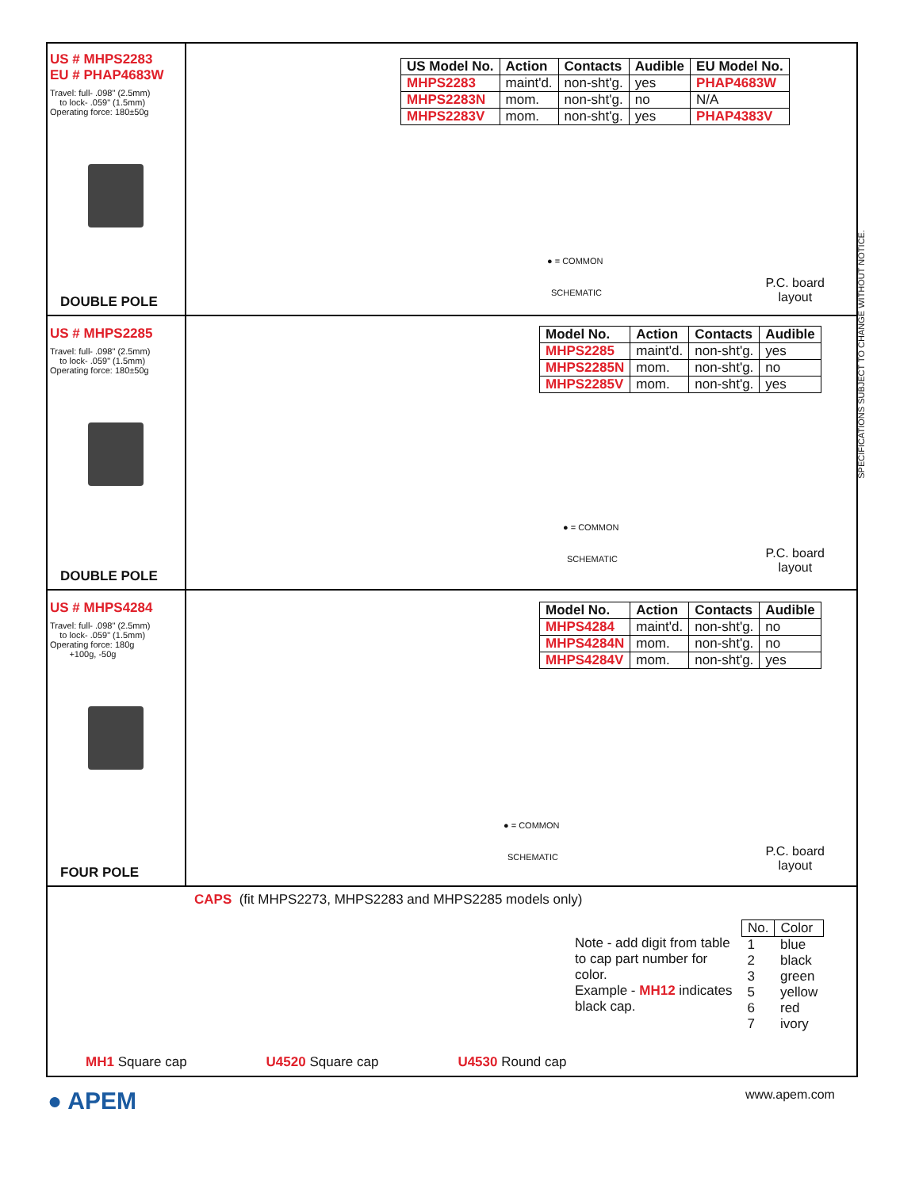US # MHPS2283
EU # PHAP4683W
Travel: full- .098" (2.5mm)
to lock- .059" (1.5mm)
Operating force: 180±50g
DOUBLE POLE
| US Model No. | Action | Contacts | Audible | EU Model No. |
| --- | --- | --- | --- | --- |
| MHPS2283 | maint'd. | non-sht'g. | yes | PHAP4683W |
| MHPS2283N | mom. | non-sht'g. | no | N/A |
| MHPS2283V | mom. | non-sht'g. | yes | PHAP4383V |
● = COMMON
SCHEMATIC
P.C. board
layout
US # MHPS2285
Travel: full- .098" (2.5mm)
to lock- .059" (1.5mm)
Operating force: 180±50g
DOUBLE POLE
| Model No. | Action | Contacts | Audible |
| --- | --- | --- | --- |
| MHPS2285 | maint'd. | non-sht'g. | yes |
| MHPS2285N | mom. | non-sht'g. | no |
| MHPS2285V | mom. | non-sht'g. | yes |
● = COMMON
SCHEMATIC
P.C. board
layout
US # MHPS4284
Travel: full- .098" (2.5mm)
to lock- .059" (1.5mm)
Operating force: 180g
+100g, -50g
FOUR POLE
| Model No. | Action | Contacts | Audible |
| --- | --- | --- | --- |
| MHPS4284 | maint'd. | non-sht'g. | no |
| MHPS4284N | mom. | non-sht'g. | no |
| MHPS4284V | mom. | non-sht'g. | yes |
● = COMMON
SCHEMATIC
P.C. board
layout
CAPS (fit MHPS2273, MHPS2283 and MHPS2285 models only)
Note - add digit from table to cap part number for color.
Example - MH12 indicates black cap.
| No. | Color |
| 1 | blue |
| 2 | black |
| 3 | green |
| 5 | yellow |
| 6 | red |
| 7 | ivory |
MH1 Square cap U4520 Square cap U4530 Round cap
SPECIFICATIONS SUBJECT TO CHANGE WITHOUT NOTICE.
● APEM www.apem.com